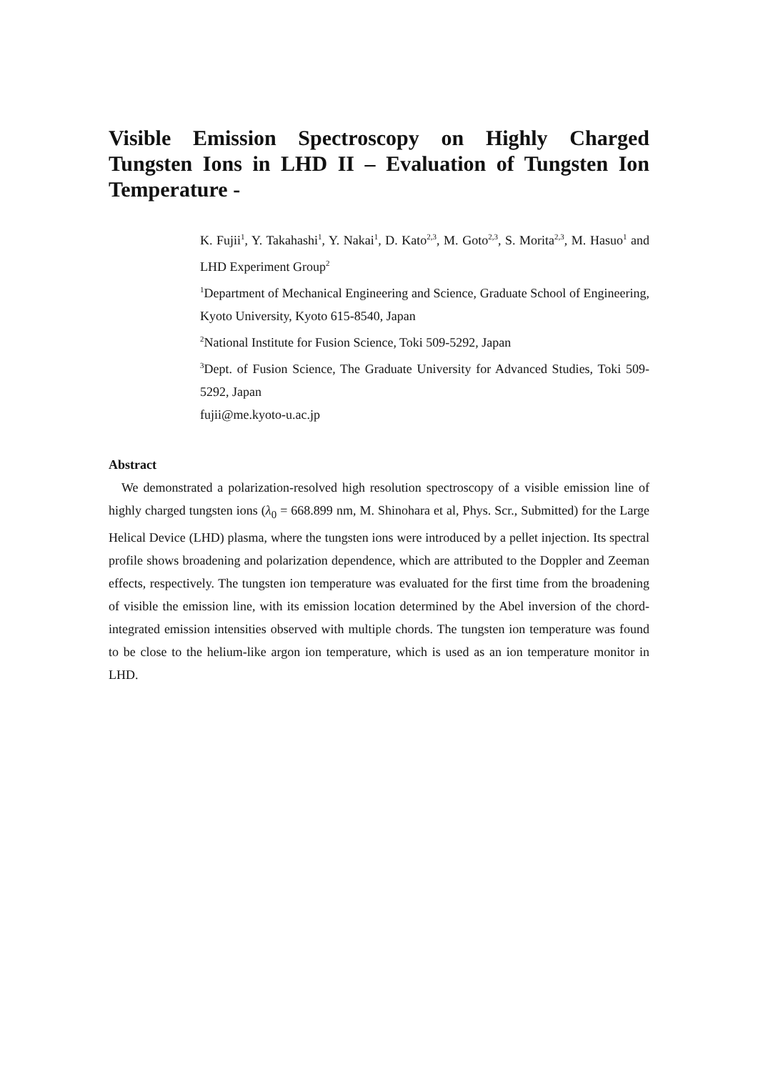Visible Emission Spectroscopy on Highly Charged Tungsten Ions in LHD II – Evaluation of Tungsten Ion Temperature -
K. Fujii<sup>1</sup>, Y. Takahashi<sup>1</sup>, Y. Nakai<sup>1</sup>, D. Kato<sup>2,3</sup>, M. Goto<sup>2,3</sup>, S. Morita<sup>2,3</sup>, M. Hasuo<sup>1</sup> and LHD Experiment Group<sup>2</sup>
<sup>1</sup> Department of Mechanical Engineering and Science, Graduate School of Engineering, Kyoto University, Kyoto 615-8540, Japan
<sup>2</sup> National Institute for Fusion Science, Toki 509-5292, Japan
<sup>3</sup> Dept. of Fusion Science, The Graduate University for Advanced Studies, Toki 509-5292, Japan
fujii@me.kyoto-u.ac.jp
Abstract
We demonstrated a polarization-resolved high resolution spectroscopy of a visible emission line of highly charged tungsten ions (λ<sub>0</sub> = 668.899 nm, M. Shinohara et al, Phys. Scr., Submitted) for the Large Helical Device (LHD) plasma, where the tungsten ions were introduced by a pellet injection. Its spectral profile shows broadening and polarization dependence, which are attributed to the Doppler and Zeeman effects, respectively. The tungsten ion temperature was evaluated for the first time from the broadening of visible the emission line, with its emission location determined by the Abel inversion of the chord-integrated emission intensities observed with multiple chords. The tungsten ion temperature was found to be close to the helium-like argon ion temperature, which is used as an ion temperature monitor in LHD.